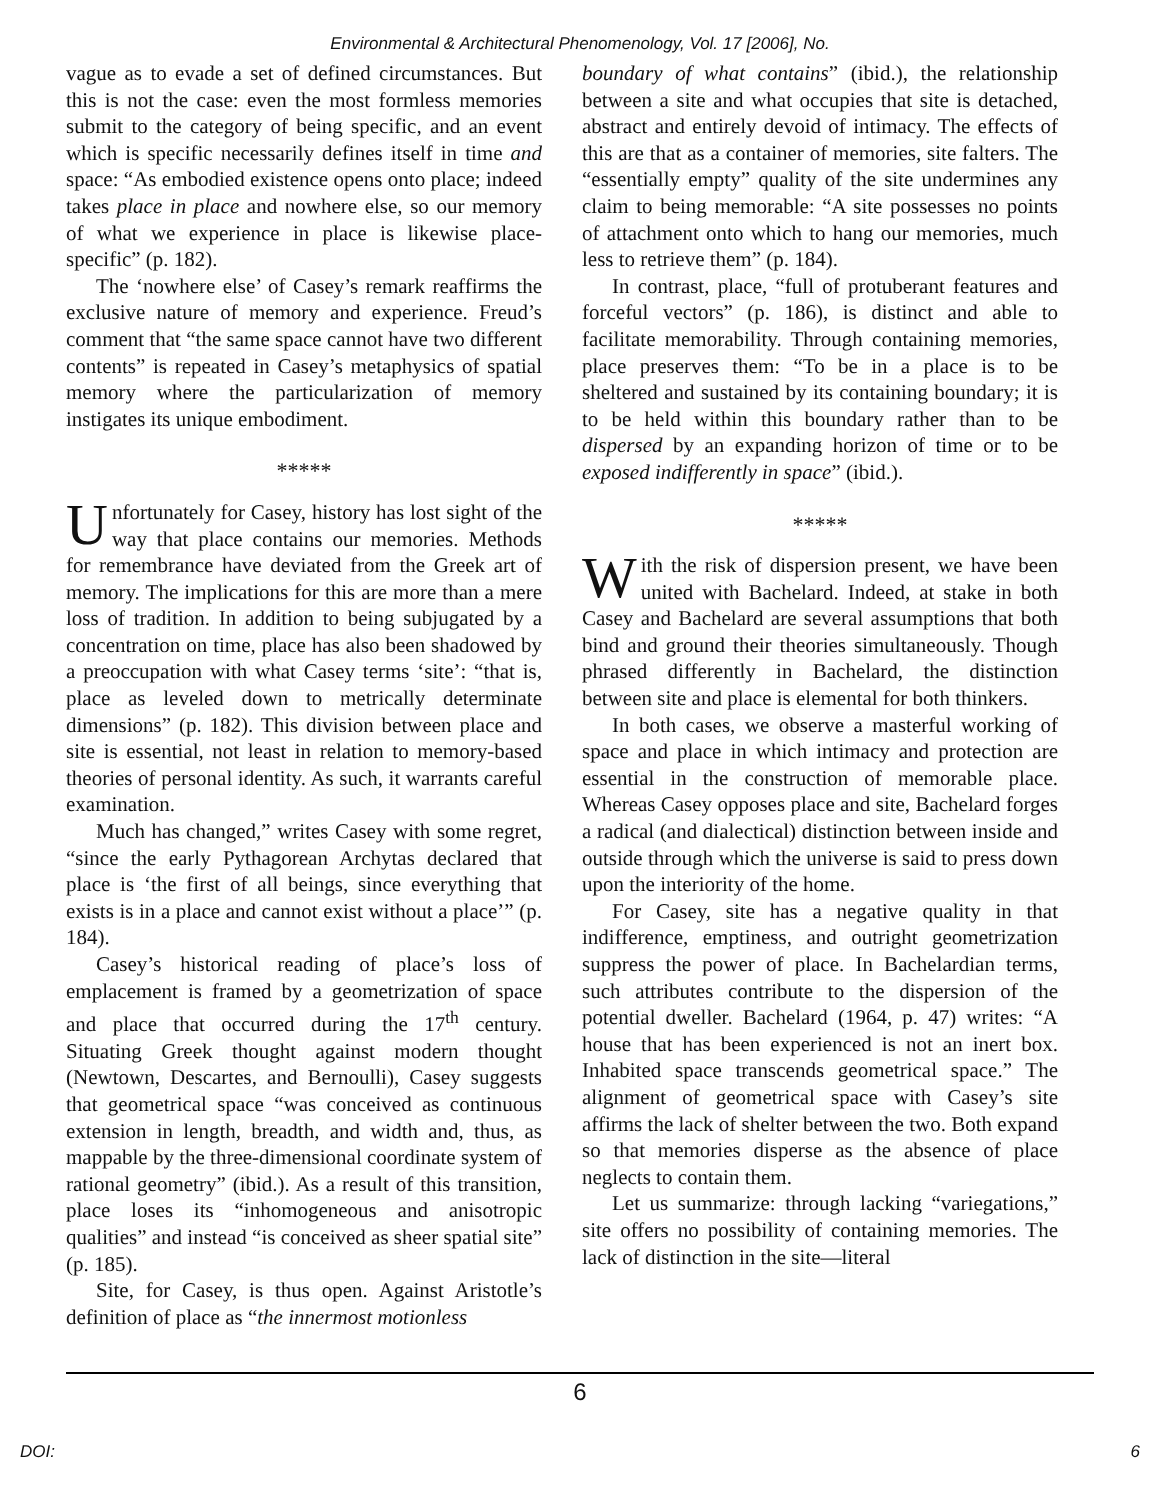Environmental & Architectural Phenomenology, Vol. 17 [2006], No.
vague as to evade a set of defined circumstances. But this is not the case: even the most formless memories submit to the category of being specific, and an event which is specific necessarily defines itself in time and space: “As embodied existence opens onto place; indeed takes place in place and nowhere else, so our memory of what we experience in place is likewise place-specific” (p. 182).
The ‘nowhere else’ of Casey’s remark reaffirms the exclusive nature of memory and experience. Freud’s comment that “the same space cannot have two different contents” is repeated in Casey’s metaphysics of spatial memory where the particularization of memory instigates its unique embodiment.
*****
Unfortunately for Casey, history has lost sight of the way that place contains our memories. Methods for remembrance have deviated from the Greek art of memory. The implications for this are more than a mere loss of tradition. In addition to being subjugated by a concentration on time, place has also been shadowed by a preoccupation with what Casey terms ‘site’: “that is, place as leveled down to metrically determinate dimensions” (p. 182). This division between place and site is essential, not least in relation to memory-based theories of personal identity. As such, it warrants careful examination.
Much has changed,” writes Casey with some regret, “since the early Pythagorean Archytas declared that place is ‘the first of all beings, since everything that exists is in a place and cannot exist without a place’” (p. 184).
Casey’s historical reading of place’s loss of emplacement is framed by a geometrization of space and place that occurred during the 17<sup>th</sup> century. Situating Greek thought against modern thought (Newtown, Descartes, and Bernoulli), Casey suggests that geometrical space “was conceived as continuous extension in length, breadth, and width and, thus, as mappable by the three-dimensional coordinate system of rational geometry” (ibid.). As a result of this transition, place loses its “inhomogeneous and anisotropic qualities” and instead “is conceived as sheer spatial site” (p. 185).
Site, for Casey, is thus open. Against Aristotle’s definition of place as “the innermost motionless
boundary of what contains” (ibid.), the relationship between a site and what occupies that site is detached, abstract and entirely devoid of intimacy. The effects of this are that as a container of memories, site falters. The “essentially empty” quality of the site undermines any claim to being memorable: “A site possesses no points of attachment onto which to hang our memories, much less to retrieve them” (p. 184).
In contrast, place, “full of protuberant features and forceful vectors” (p. 186), is distinct and able to facilitate memorability. Through containing memories, place preserves them: “To be in a place is to be sheltered and sustained by its containing boundary; it is to be held within this boundary rather than to be dispersed by an expanding horizon of time or to be exposed indifferently in space” (ibid.).
*****
With the risk of dispersion present, we have been united with Bachelard. Indeed, at stake in both Casey and Bachelard are several assumptions that both bind and ground their theories simultaneously. Though phrased differently in Bachelard, the distinction between site and place is elemental for both thinkers.
In both cases, we observe a masterful working of space and place in which intimacy and protection are essential in the construction of memorable place. Whereas Casey opposes place and site, Bachelard forges a radical (and dialectical) distinction between inside and outside through which the universe is said to press down upon the interiority of the home.
For Casey, site has a negative quality in that indifference, emptiness, and outright geometrization suppress the power of place. In Bachelardian terms, such attributes contribute to the dispersion of the potential dweller. Bachelard (1964, p. 47) writes: “A house that has been experienced is not an inert box. Inhabited space transcends geometrical space.” The alignment of geometrical space with Casey’s site affirms the lack of shelter between the two. Both expand so that memories disperse as the absence of place neglects to contain them.
Let us summarize: through lacking “variegations,” site offers no possibility of containing memories. The lack of distinction in the site—literal
6
DOI: 6